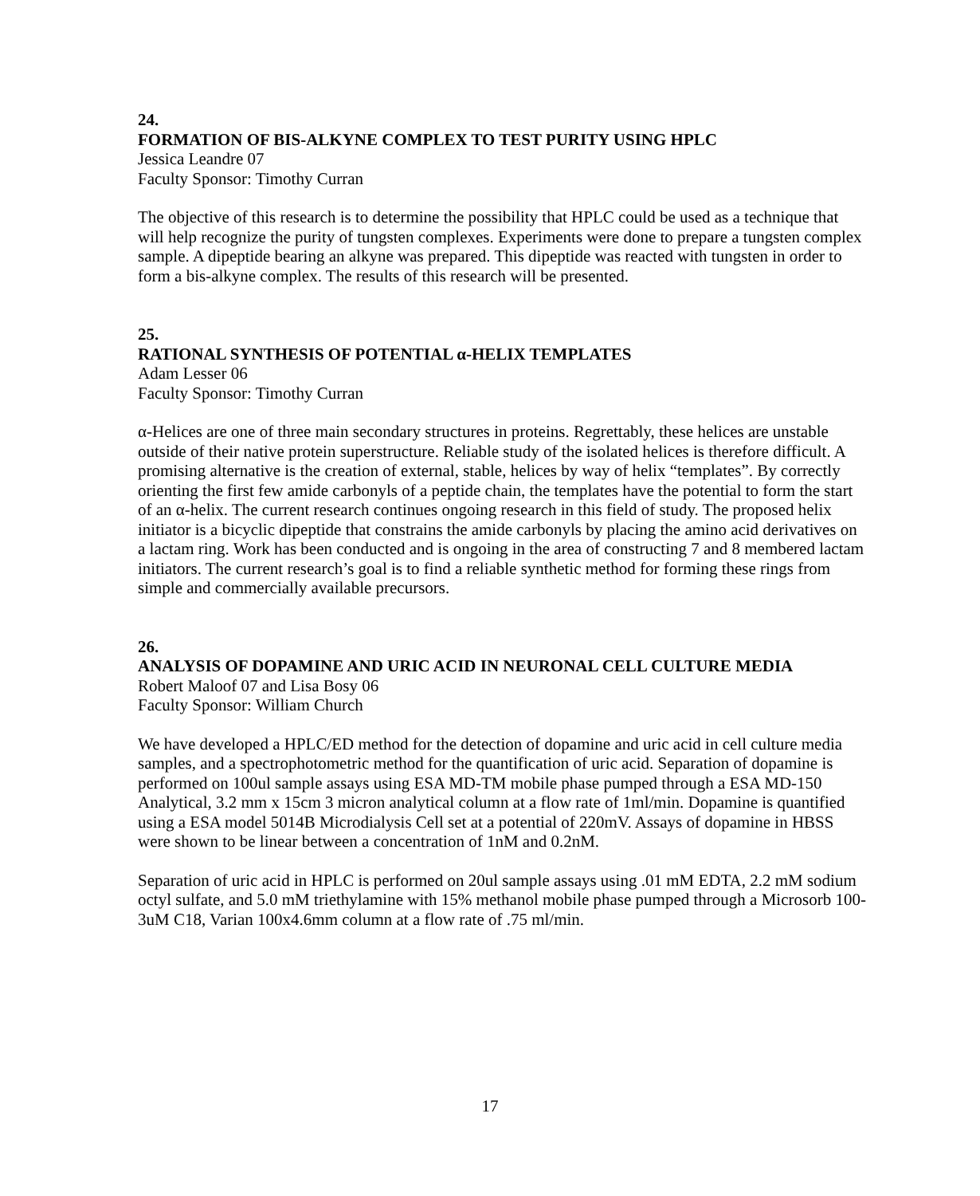24.
FORMATION OF BIS-ALKYNE COMPLEX TO TEST PURITY USING HPLC
Jessica Leandre 07
Faculty Sponsor: Timothy Curran
The objective of this research is to determine the possibility that HPLC could be used as a technique that will help recognize the purity of tungsten complexes. Experiments were done to prepare a tungsten complex sample. A dipeptide bearing an alkyne was prepared. This dipeptide was reacted with tungsten in order to form a bis-alkyne complex. The results of this research will be presented.
25.
RATIONAL SYNTHESIS OF POTENTIAL α-HELIX TEMPLATES
Adam Lesser 06
Faculty Sponsor: Timothy Curran
α-Helices are one of three main secondary structures in proteins. Regrettably, these helices are unstable outside of their native protein superstructure. Reliable study of the isolated helices is therefore difficult. A promising alternative is the creation of external, stable, helices by way of helix “templates”. By correctly orienting the first few amide carbonyls of a peptide chain, the templates have the potential to form the start of an α-helix. The current research continues ongoing research in this field of study. The proposed helix initiator is a bicyclic dipeptide that constrains the amide carbonyls by placing the amino acid derivatives on a lactam ring. Work has been conducted and is ongoing in the area of constructing 7 and 8 membered lactam initiators. The current research’s goal is to find a reliable synthetic method for forming these rings from simple and commercially available precursors.
26.
ANALYSIS OF DOPAMINE AND URIC ACID IN NEURONAL CELL CULTURE MEDIA
Robert Maloof 07 and Lisa Bosy 06
Faculty Sponsor: William Church
We have developed a HPLC/ED method for the detection of dopamine and uric acid in cell culture media samples, and a spectrophotometric method for the quantification of uric acid. Separation of dopamine is performed on 100ul sample assays using ESA MD-TM mobile phase pumped through a ESA MD-150 Analytical, 3.2 mm x 15cm 3 micron analytical column at a flow rate of 1ml/min. Dopamine is quantified using a ESA model 5014B Microdialysis Cell set at a potential of 220mV. Assays of dopamine in HBSS were shown to be linear between a concentration of 1nM and 0.2nM.
Separation of uric acid in HPLC is performed on 20ul sample assays using .01 mM EDTA, 2.2 mM sodium octyl sulfate, and 5.0 mM triethylamine with 15% methanol mobile phase pumped through a Microsorb 100-3uM C18, Varian 100x4.6mm column at a flow rate of .75 ml/min.
17